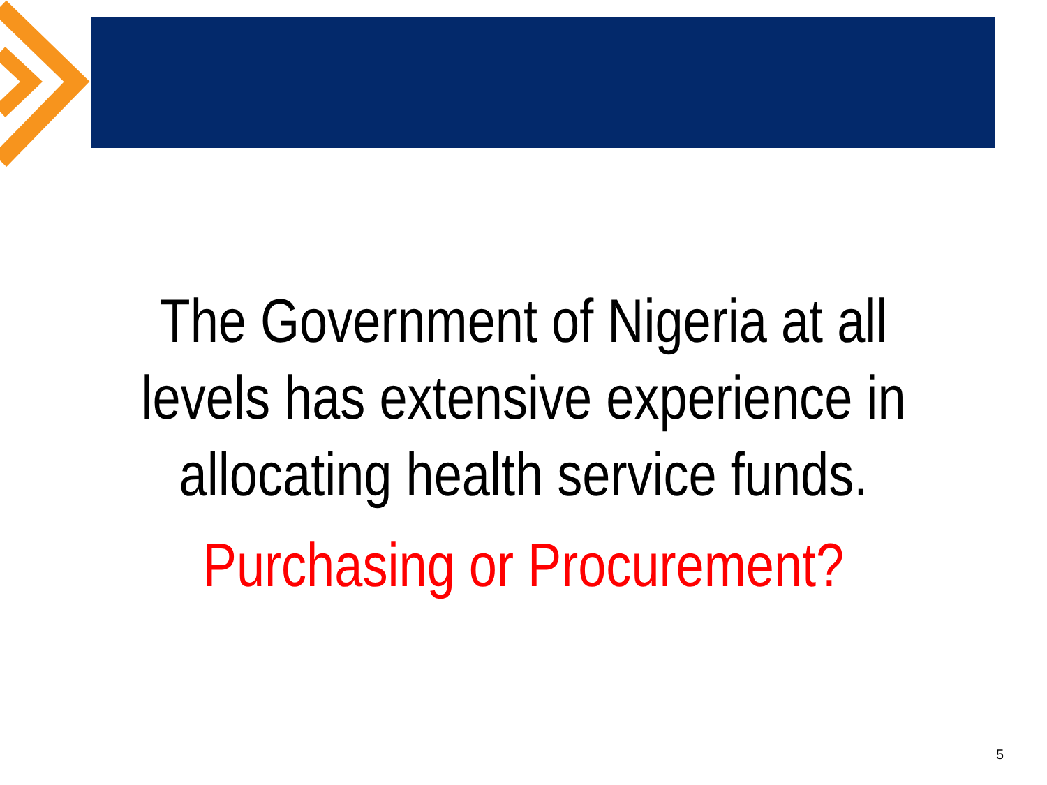The Government of Nigeria at all levels has extensive experience in allocating health service funds.
Purchasing or Procurement?
5